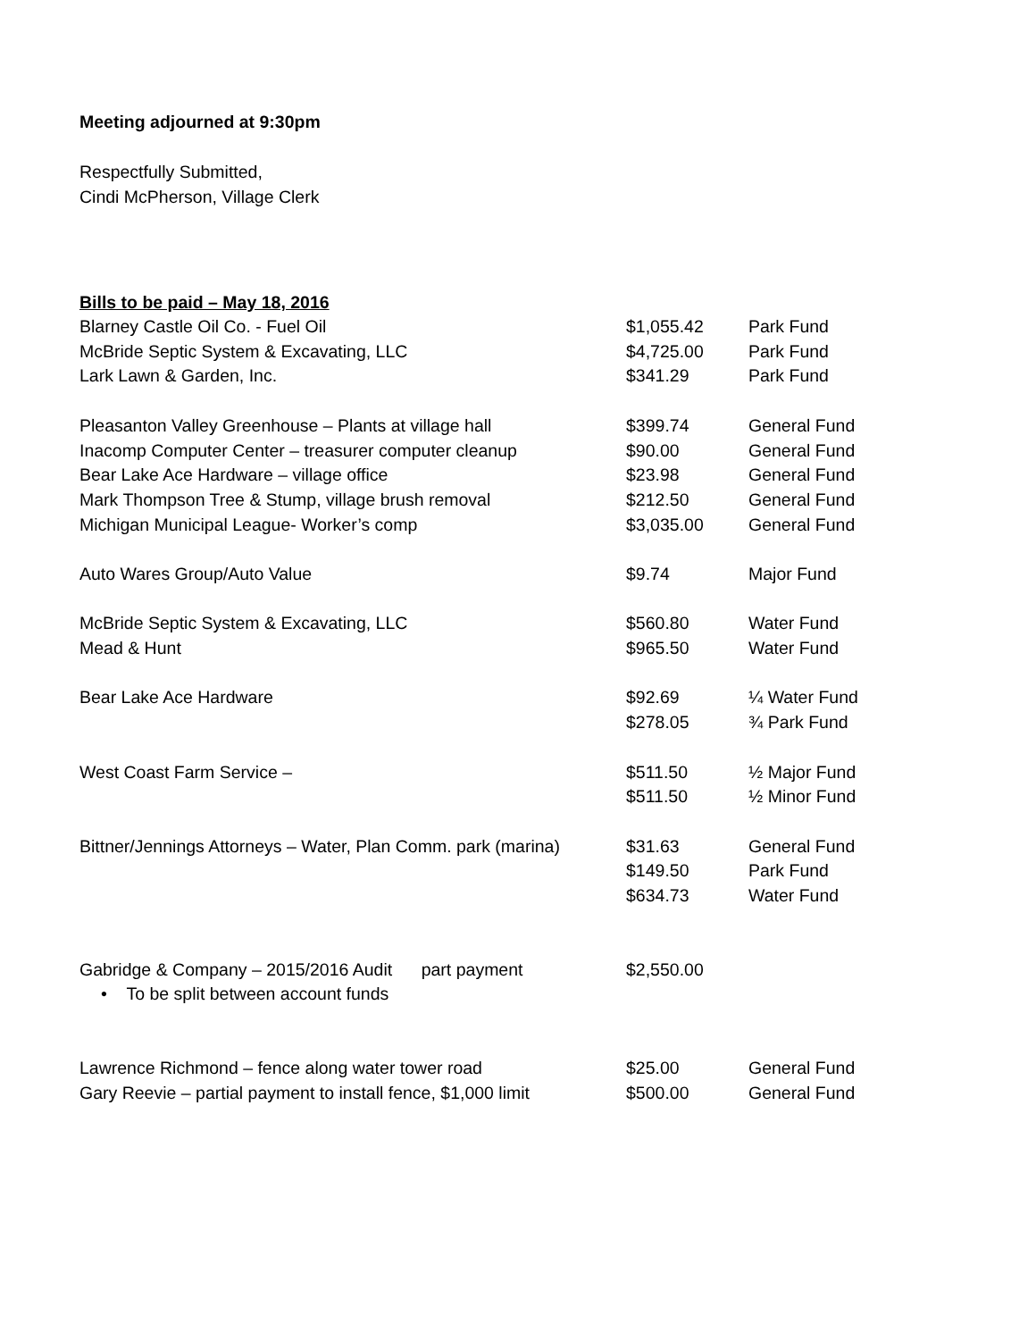Meeting adjourned at 9:30pm
Respectfully Submitted,
Cindi McPherson, Village Clerk
Bills to be paid – May 18, 2016
| Blarney Castle Oil Co. - Fuel Oil | $1,055.42 | Park Fund |
| McBride Septic System & Excavating, LLC | $4,725.00 | Park Fund |
| Lark Lawn & Garden, Inc. | $341.29 | Park Fund |
| Pleasanton Valley Greenhouse – Plants at village hall | $399.74 | General Fund |
| Inacomp Computer Center – treasurer computer cleanup | $90.00 | General Fund |
| Bear Lake Ace Hardware – village office | $23.98 | General Fund |
| Mark Thompson Tree & Stump, village brush removal | $212.50 | General Fund |
| Michigan Municipal League- Worker’s comp | $3,035.00 | General Fund |
| Auto Wares Group/Auto Value | $9.74 | Major Fund |
| McBride Septic System & Excavating, LLC | $560.80 | Water Fund |
| Mead & Hunt | $965.50 | Water Fund |
| Bear Lake Ace Hardware | $92.69 | ¼ Water Fund |
| | $278.05 | ¾ Park Fund |
| West Coast Farm Service – | $511.50 | ½ Major Fund |
| | $511.50 | ½ Minor Fund |
| Bittner/Jennings Attorneys – Water, Plan Comm. park (marina) | $31.63 | General Fund |
| | $149.50 | Park Fund |
| | $634.73 | Water Fund |
| Gabridge & Company – 2015/2016 Audit part payment • To be split between account funds | $2,550.00 | |
| Lawrence Richmond – fence along water tower road | $25.00 | General Fund |
| Gary Reevie – partial payment to install fence, $1,000 limit | $500.00 | General Fund |